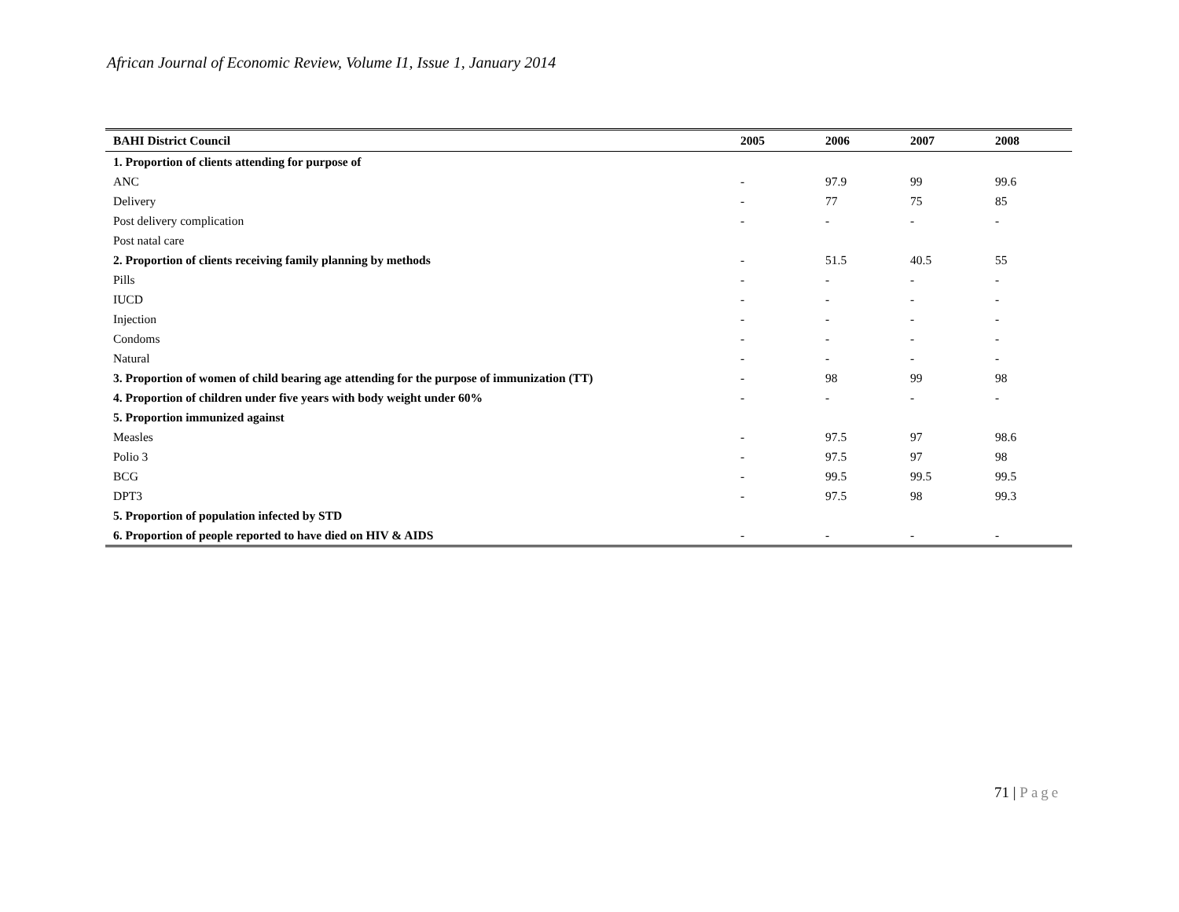African Journal of Economic Review, Volume I1, Issue 1, January 2014
| BAHI District Council | 2005 | 2006 | 2007 | 2008 |
| --- | --- | --- | --- | --- |
| 1. Proportion of clients attending for purpose of | | | | |
| ANC | - | 97.9 | 99 | 99.6 |
| Delivery | - | 77 | 75 | 85 |
| Post delivery complication | - | - | - | - |
| Post natal care | | | | |
| 2. Proportion of clients receiving family planning by methods | - | 51.5 | 40.5 | 55 |
| Pills | - | - | - | - |
| IUCD | - | - | - | - |
| Injection | - | - | - | - |
| Condoms | - | - | - | - |
| Natural | - | - | - | - |
| 3. Proportion of women of child bearing age attending for the purpose of immunization (TT) | - | 98 | 99 | 98 |
| 4. Proportion of children under five years with body weight under 60% | - | - | - | - |
| 5. Proportion immunized against | | | | |
| Measles | - | 97.5 | 97 | 98.6 |
| Polio 3 | - | 97.5 | 97 | 98 |
| BCG | - | 99.5 | 99.5 | 99.5 |
| DPT3 | - | 97.5 | 98 | 99.3 |
| 5. Proportion of population infected by STD | | | | |
| 6. Proportion of people reported to have died on HIV & AIDS | - | - | - | - |
71 | Page